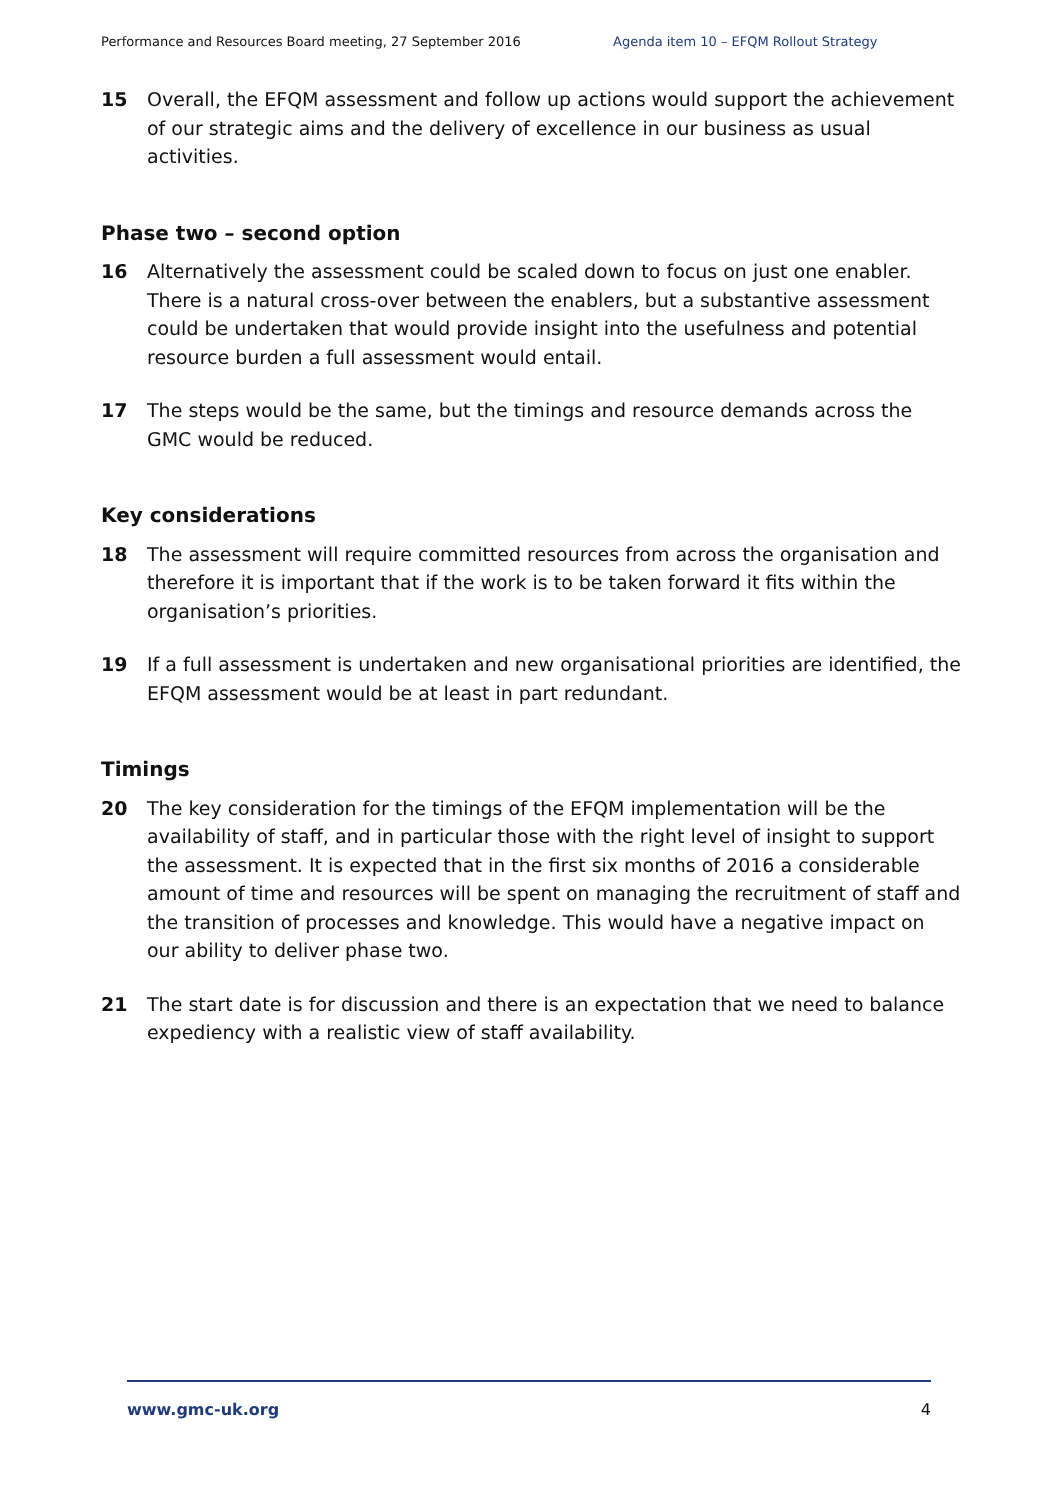Performance and Resources Board meeting, 27 September 2016 Agenda item 10 – EFQM Rollout Strategy
15 Overall, the EFQM assessment and follow up actions would support the achievement of our strategic aims and the delivery of excellence in our business as usual activities.
Phase two – second option
16 Alternatively the assessment could be scaled down to focus on just one enabler. There is a natural cross-over between the enablers, but a substantive assessment could be undertaken that would provide insight into the usefulness and potential resource burden a full assessment would entail.
17 The steps would be the same, but the timings and resource demands across the GMC would be reduced.
Key considerations
18 The assessment will require committed resources from across the organisation and therefore it is important that if the work is to be taken forward it fits within the organisation’s priorities.
19 If a full assessment is undertaken and new organisational priorities are identified, the EFQM assessment would be at least in part redundant.
Timings
20 The key consideration for the timings of the EFQM implementation will be the availability of staff, and in particular those with the right level of insight to support the assessment. It is expected that in the first six months of 2016 a considerable amount of time and resources will be spent on managing the recruitment of staff and the transition of processes and knowledge. This would have a negative impact on our ability to deliver phase two.
21 The start date is for discussion and there is an expectation that we need to balance expediency with a realistic view of staff availability.
www.gmc-uk.org 4